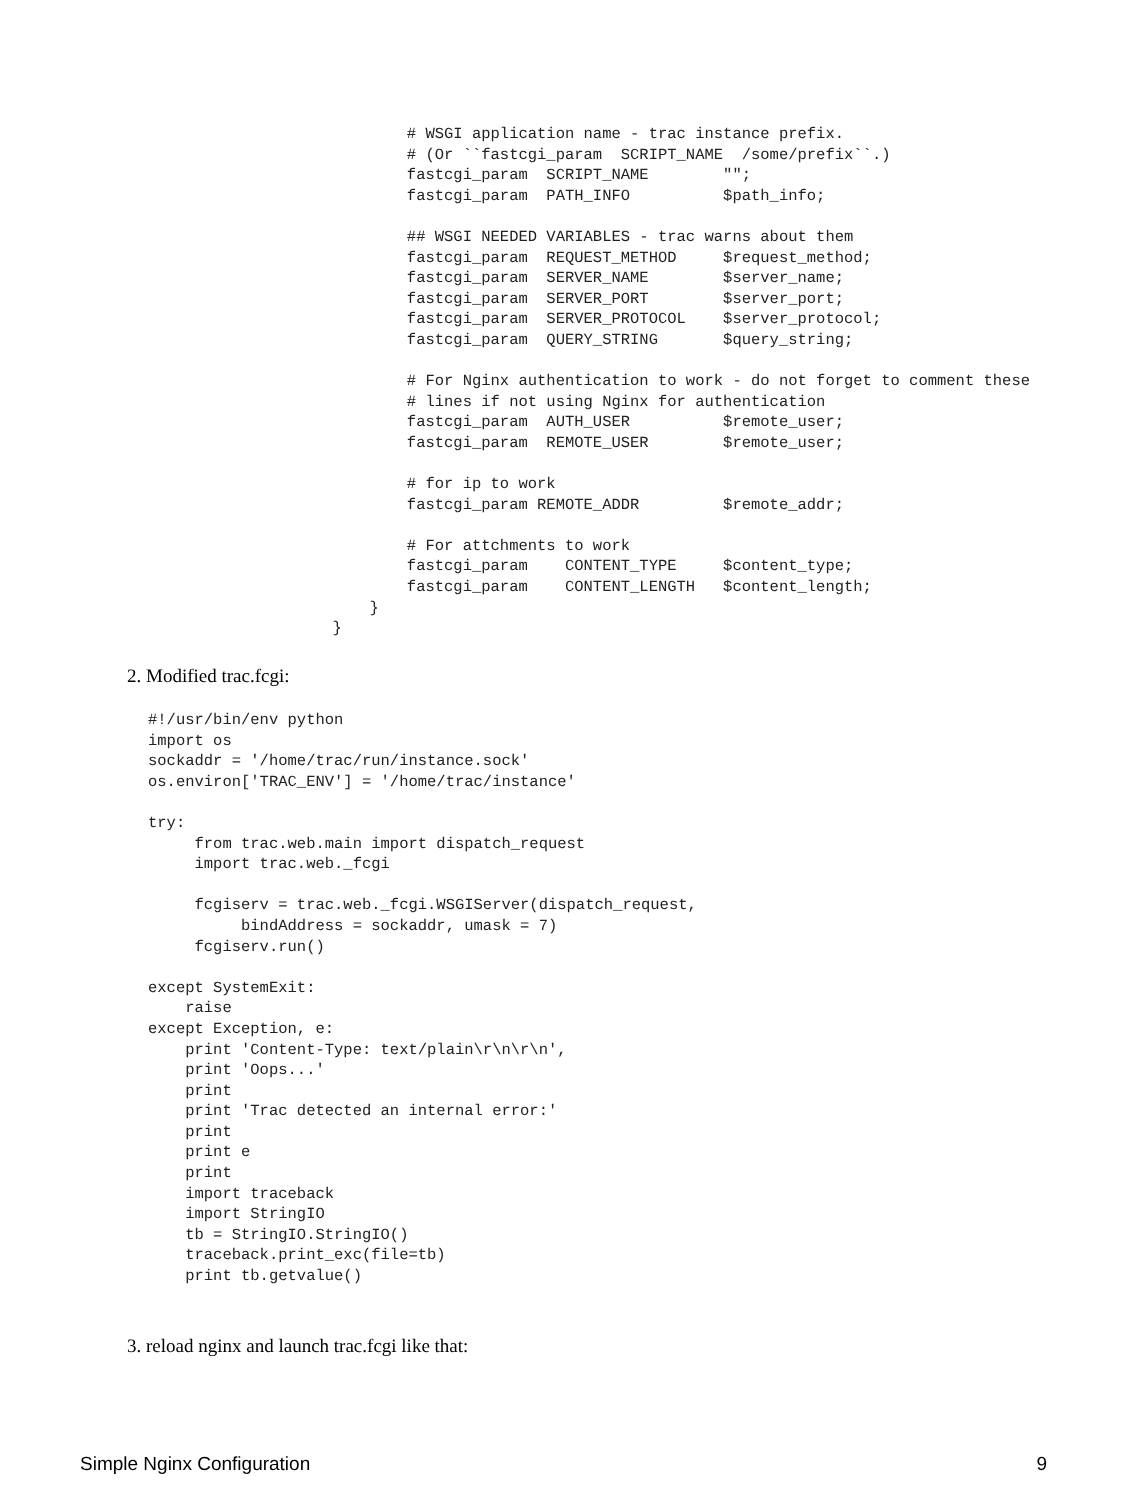# WSGI application name - trac instance prefix.
                # (Or ``fastcgi_param  SCRIPT_NAME  /some/prefix``.)
                fastcgi_param  SCRIPT_NAME        "";
                fastcgi_param  PATH_INFO          $path_info;

                ## WSGI NEEDED VARIABLES - trac warns about them
                fastcgi_param  REQUEST_METHOD     $request_method;
                fastcgi_param  SERVER_NAME        $server_name;
                fastcgi_param  SERVER_PORT        $server_port;
                fastcgi_param  SERVER_PROTOCOL    $server_protocol;
                fastcgi_param  QUERY_STRING       $query_string;

                # For Nginx authentication to work - do not forget to comment these
                # lines if not using Nginx for authentication
                fastcgi_param  AUTH_USER          $remote_user;
                fastcgi_param  REMOTE_USER        $remote_user;

                # for ip to work
                fastcgi_param REMOTE_ADDR         $remote_addr;

                # For attchments to work
                fastcgi_param    CONTENT_TYPE     $content_type;
                fastcgi_param    CONTENT_LENGTH   $content_length;
            }
        }
2. Modified trac.fcgi:
#!/usr/bin/env python
import os
sockaddr = '/home/trac/run/instance.sock'
os.environ['TRAC_ENV'] = '/home/trac/instance'

try:
     from trac.web.main import dispatch_request
     import trac.web._fcgi

     fcgiserv = trac.web._fcgi.WSGIServer(dispatch_request,
          bindAddress = sockaddr, umask = 7)
     fcgiserv.run()

except SystemExit:
    raise
except Exception, e:
    print 'Content-Type: text/plain\r\n\r\n',
    print 'Oops...'
    print
    print 'Trac detected an internal error:'
    print
    print e
    print
    import traceback
    import StringIO
    tb = StringIO.StringIO()
    traceback.print_exc(file=tb)
    print tb.getvalue()
3. reload nginx and launch trac.fcgi like that:
Simple Nginx Configuration 9